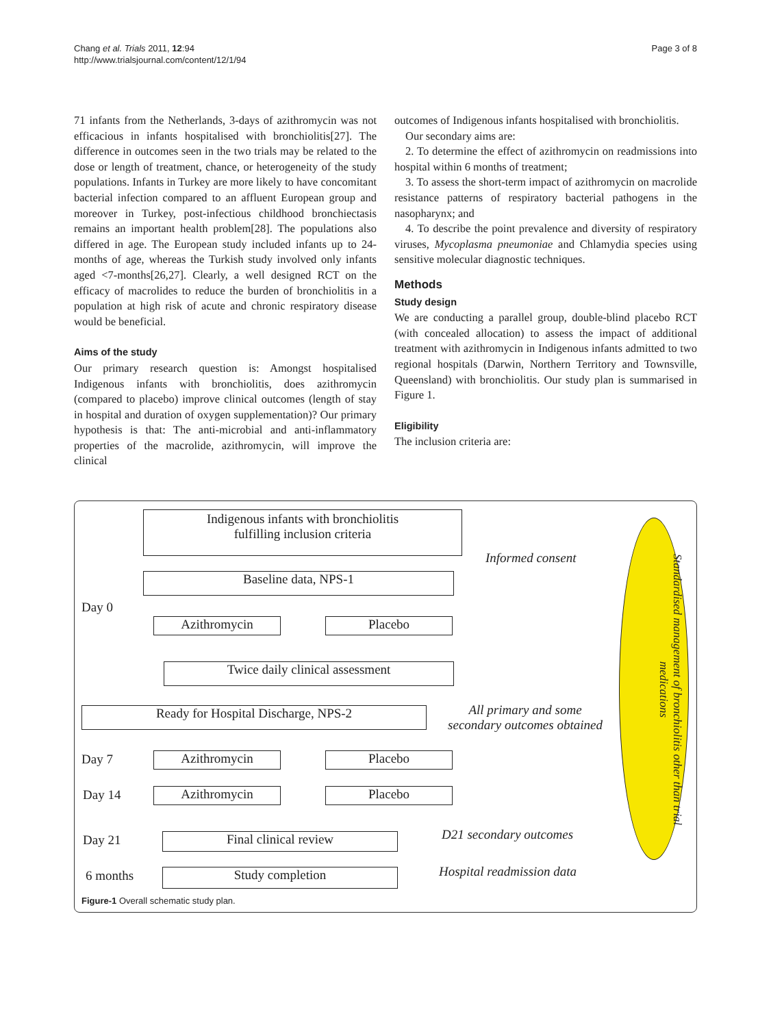Chang et al. Trials 2011, 12:94
http://www.trialsjournal.com/content/12/1/94
Page 3 of 8
71 infants from the Netherlands, 3-days of azithromycin was not efficacious in infants hospitalised with bronchiolitis[27]. The difference in outcomes seen in the two trials may be related to the dose or length of treatment, chance, or heterogeneity of the study populations. Infants in Turkey are more likely to have concomitant bacterial infection compared to an affluent European group and moreover in Turkey, post-infectious childhood bronchiectasis remains an important health problem[28]. The populations also differed in age. The European study included infants up to 24-months of age, whereas the Turkish study involved only infants aged <7-months[26,27]. Clearly, a well designed RCT on the efficacy of macrolides to reduce the burden of bronchiolitis in a population at high risk of acute and chronic respiratory disease would be beneficial.
Aims of the study
Our primary research question is: Amongst hospitalised Indigenous infants with bronchiolitis, does azithromycin (compared to placebo) improve clinical outcomes (length of stay in hospital and duration of oxygen supplementation)? Our primary hypothesis is that: The anti-microbial and anti-inflammatory properties of the macrolide, azithromycin, will improve the clinical
outcomes of Indigenous infants hospitalised with bronchiolitis.
Our secondary aims are:
2. To determine the effect of azithromycin on readmissions into hospital within 6 months of treatment;
3. To assess the short-term impact of azithromycin on macrolide resistance patterns of respiratory bacterial pathogens in the nasopharynx; and
4. To describe the point prevalence and diversity of respiratory viruses, Mycoplasma pneumoniae and Chlamydia species using sensitive molecular diagnostic techniques.
Methods
Study design
We are conducting a parallel group, double-blind placebo RCT (with concealed allocation) to assess the impact of additional treatment with azithromycin in Indigenous infants admitted to two regional hospitals (Darwin, Northern Territory and Townsville, Queensland) with bronchiolitis. Our study plan is summarised in Figure 1.
Eligibility
The inclusion criteria are:
Indigenous infants with bronchiolitis
fulfilling inclusion criteria
Informed consent
Baseline data, NPS-1
Day 0
Azithromycin Placebo
Twice daily clinical assessment
Ready for Hospital Discharge, NPS-2
All primary and some
secondary outcomes obtained
Day 7 Azithromycin Placebo
Day 14 Azithromycin Placebo
Day 21 Final clinical review D21 secondary outcomes
6 months Study completion Hospital readmission data
Standardised management of bronchiolitis other than trial medications
Figure-1 Overall schematic study plan.